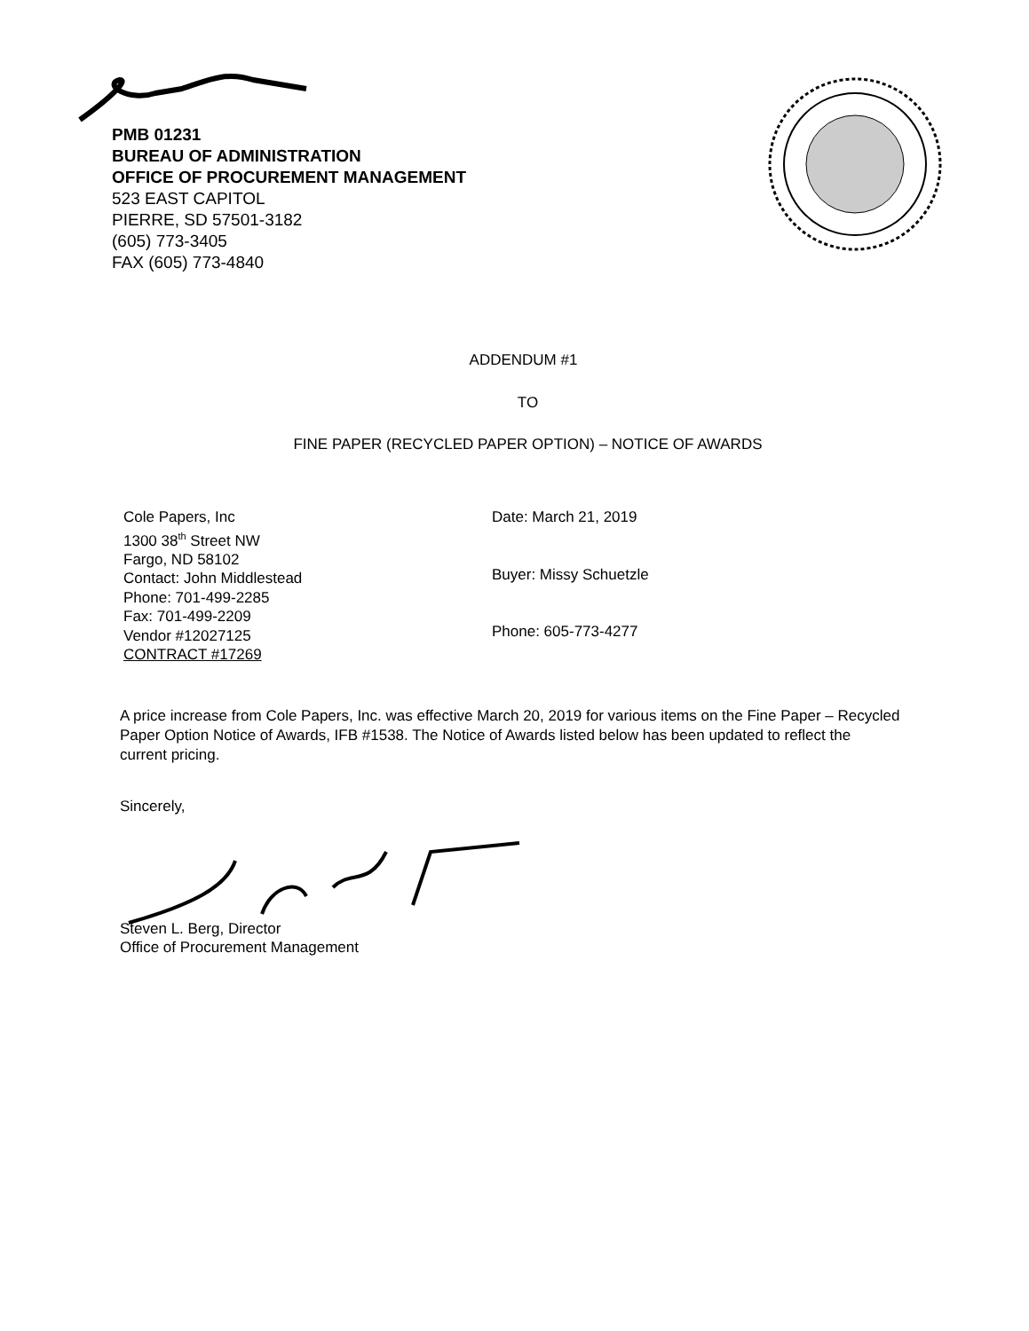PMB 01231
BUREAU OF ADMINISTRATION
OFFICE OF PROCUREMENT MANAGEMENT
523 EAST CAPITOL
PIERRE, SD 57501-3182
(605) 773-3405
FAX (605) 773-4840
ADDENDUM #1
TO
FINE PAPER (RECYCLED PAPER OPTION) – NOTICE OF AWARDS
Cole Papers, Inc
1300 38<sup>th</sup> Street NW
Fargo, ND 58102
Contact: John Middlestead
Phone: 701-499-2285
Fax: 701-499-2209
Vendor #12027125
CONTRACT #17269
Date: March 21, 2019
Buyer: Missy Schuetzle
Phone: 605-773-4277
A price increase from Cole Papers, Inc. was effective March 20, 2019 for various items on the Fine Paper – Recycled Paper Option Notice of Awards, IFB #1538. The Notice of Awards listed below has been updated to reflect the current pricing.
Sincerely,
Steven L. Berg, Director
Office of Procurement Management